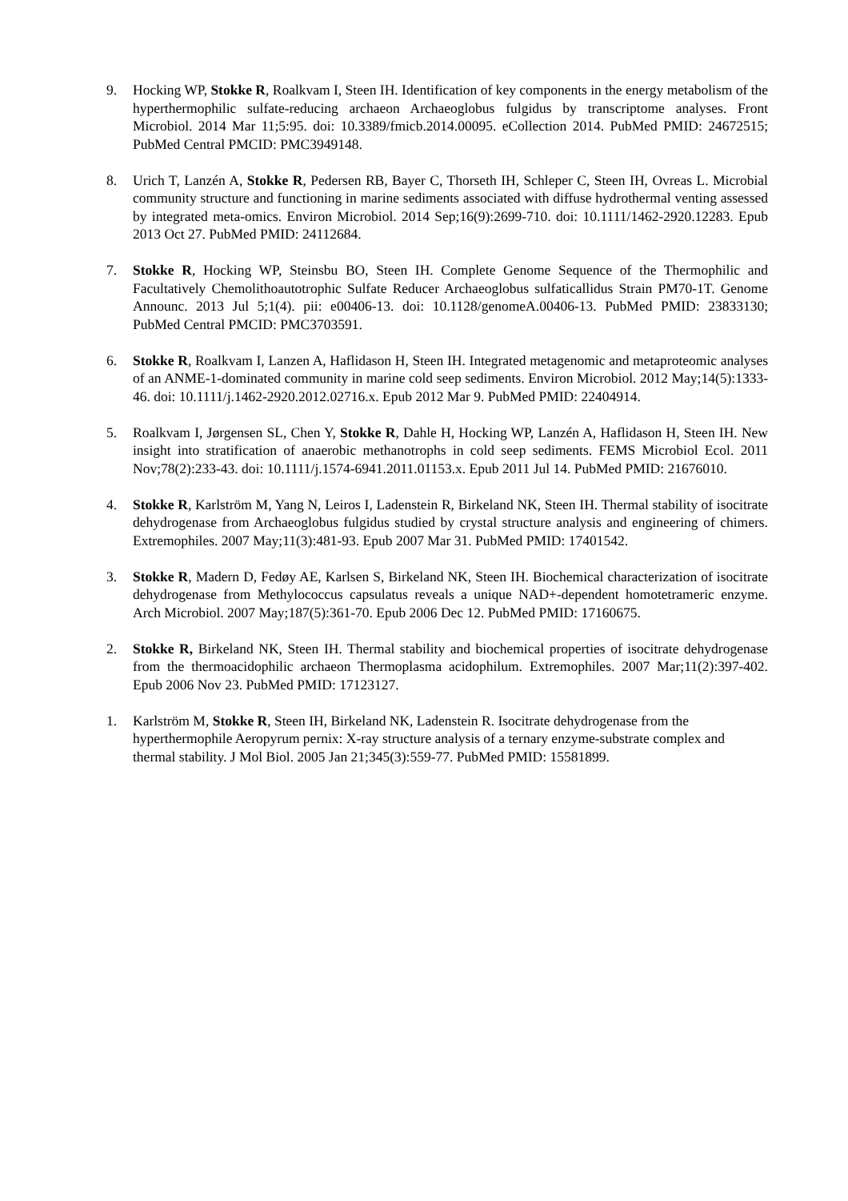9. Hocking WP, Stokke R, Roalkvam I, Steen IH. Identification of key components in the energy metabolism of the hyperthermophilic sulfate-reducing archaeon Archaeoglobus fulgidus by transcriptome analyses. Front Microbiol. 2014 Mar 11;5:95. doi: 10.3389/fmicb.2014.00095. eCollection 2014. PubMed PMID: 24672515; PubMed Central PMCID: PMC3949148.
8. Urich T, Lanzén A, Stokke R, Pedersen RB, Bayer C, Thorseth IH, Schleper C, Steen IH, Ovreas L. Microbial community structure and functioning in marine sediments associated with diffuse hydrothermal venting assessed by integrated meta-omics. Environ Microbiol. 2014 Sep;16(9):2699-710. doi: 10.1111/1462-2920.12283. Epub 2013 Oct 27. PubMed PMID: 24112684.
7. Stokke R, Hocking WP, Steinsbu BO, Steen IH. Complete Genome Sequence of the Thermophilic and Facultatively Chemolithoautotrophic Sulfate Reducer Archaeoglobus sulfaticallidus Strain PM70-1T. Genome Announc. 2013 Jul 5;1(4). pii: e00406-13. doi: 10.1128/genomeA.00406-13. PubMed PMID: 23833130; PubMed Central PMCID: PMC3703591.
6. Stokke R, Roalkvam I, Lanzen A, Haflidason H, Steen IH. Integrated metagenomic and metaproteomic analyses of an ANME-1-dominated community in marine cold seep sediments. Environ Microbiol. 2012 May;14(5):1333-46. doi: 10.1111/j.1462-2920.2012.02716.x. Epub 2012 Mar 9. PubMed PMID: 22404914.
5. Roalkvam I, Jørgensen SL, Chen Y, Stokke R, Dahle H, Hocking WP, Lanzén A, Haflidason H, Steen IH. New insight into stratification of anaerobic methanotrophs in cold seep sediments. FEMS Microbiol Ecol. 2011 Nov;78(2):233-43. doi: 10.1111/j.1574-6941.2011.01153.x. Epub 2011 Jul 14. PubMed PMID: 21676010.
4. Stokke R, Karlström M, Yang N, Leiros I, Ladenstein R, Birkeland NK, Steen IH. Thermal stability of isocitrate dehydrogenase from Archaeoglobus fulgidus studied by crystal structure analysis and engineering of chimers. Extremophiles. 2007 May;11(3):481-93. Epub 2007 Mar 31. PubMed PMID: 17401542.
3. Stokke R, Madern D, Fedøy AE, Karlsen S, Birkeland NK, Steen IH. Biochemical characterization of isocitrate dehydrogenase from Methylococcus capsulatus reveals a unique NAD+-dependent homotetrameric enzyme. Arch Microbiol. 2007 May;187(5):361-70. Epub 2006 Dec 12. PubMed PMID: 17160675.
2. Stokke R, Birkeland NK, Steen IH. Thermal stability and biochemical properties of isocitrate dehydrogenase from the thermoacidophilic archaeon Thermoplasma acidophilum. Extremophiles. 2007 Mar;11(2):397-402. Epub 2006 Nov 23. PubMed PMID: 17123127.
1. Karlström M, Stokke R, Steen IH, Birkeland NK, Ladenstein R. Isocitrate dehydrogenase from the hyperthermophile Aeropyrum pernix: X-ray structure analysis of a ternary enzyme-substrate complex and thermal stability. J Mol Biol. 2005 Jan 21;345(3):559-77. PubMed PMID: 15581899.